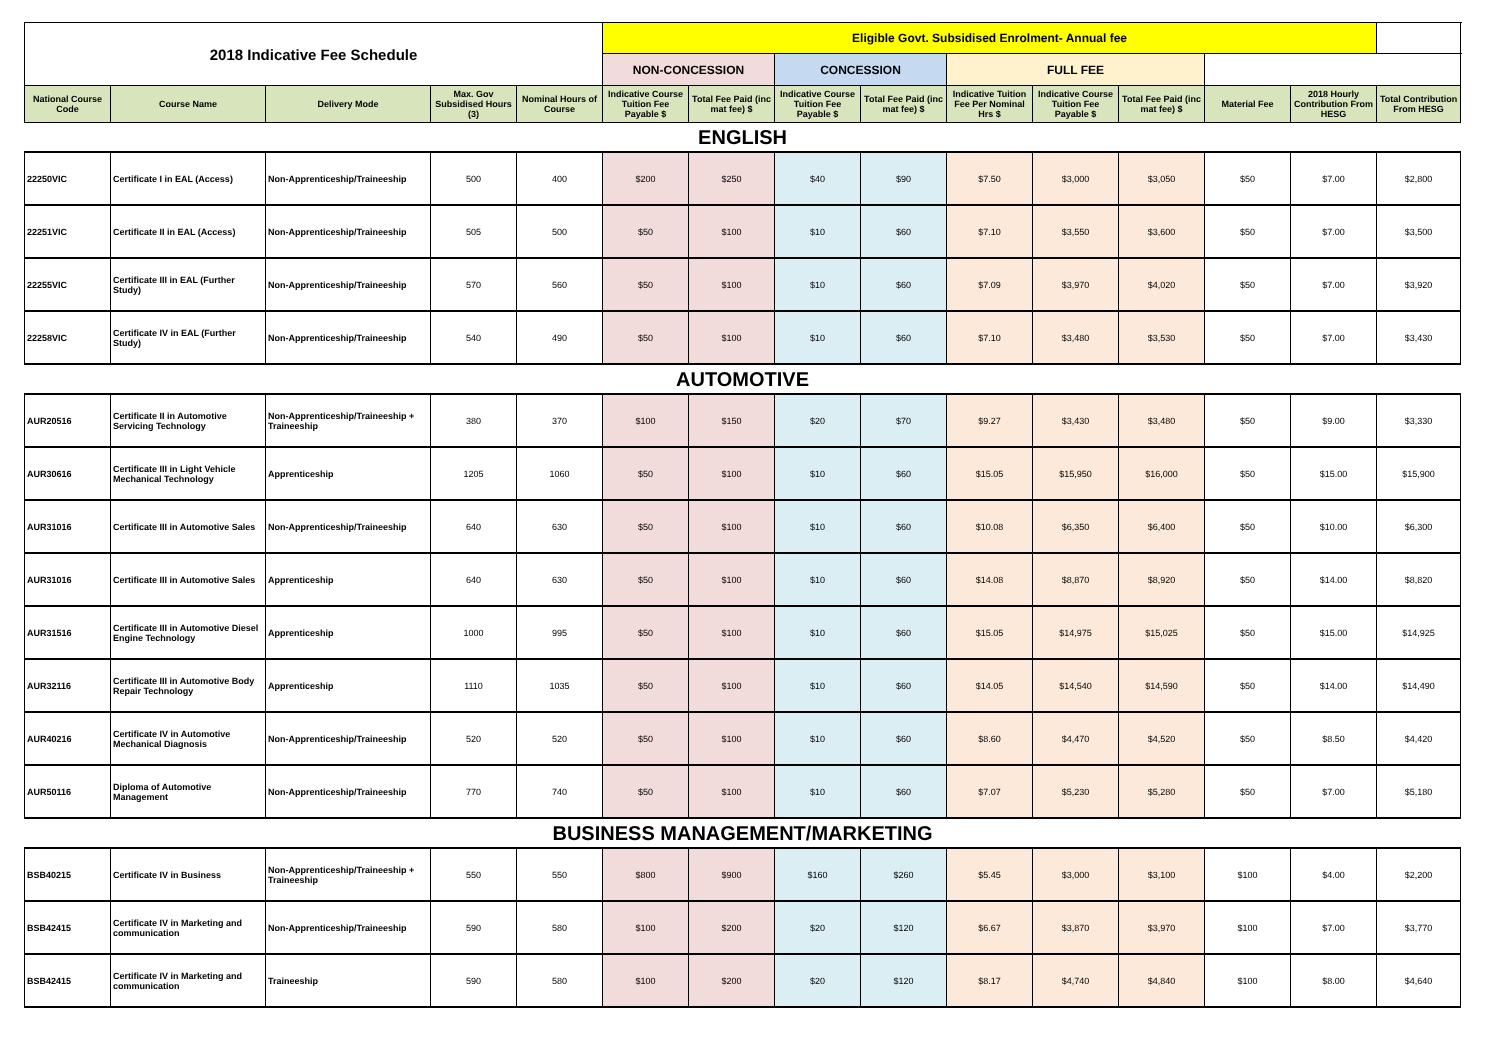| 2018 Indicative Fee Schedule | | | | | Eligible Govt. Subsidised Enrolment- Annual fee | | | | | | | | | |
| | | | | | NON-CONCESSION | | CONCESSION | | FULL FEE | | | | | |
| National Course Code | Course Name | Delivery Mode | Max. Gov Subsidised Hours (3) | Nominal Hours of Course | Indicative Course Tuition Fee Payable $ | Total Fee Paid (inc mat fee) $ | Indicative Course Tuition Fee Payable $ | Total Fee Paid (inc mat fee) $ | Indicative Tuition Fee Per Nominal Hrs $ | Indicative Course Tuition Fee Payable $ | Total Fee Paid (inc mat fee) $ | Material Fee | 2018 Hourly Contribution From HESG | Total Contribution From HESG |
| ENGLISH | | | | | | | | | | | | | | |
| 22250VIC | Certificate I in EAL (Access) | Non-Apprenticeship/Traineeship | 500 | 400 | $200 | $250 | $40 | $90 | $7.50 | $3,000 | $3,050 | $50 | $7.00 | $2,800 |
| 22251VIC | Certificate II in EAL (Access) | Non-Apprenticeship/Traineeship | 505 | 500 | $50 | $100 | $10 | $60 | $7.10 | $3,550 | $3,600 | $50 | $7.00 | $3,500 |
| 22255VIC | Certificate III in EAL (Further Study) | Non-Apprenticeship/Traineeship | 570 | 560 | $50 | $100 | $10 | $60 | $7.09 | $3,970 | $4,020 | $50 | $7.00 | $3,920 |
| 22258VIC | Certificate IV in EAL (Further Study) | Non-Apprenticeship/Traineeship | 540 | 490 | $50 | $100 | $10 | $60 | $7.10 | $3,480 | $3,530 | $50 | $7.00 | $3,430 |
| AUTOMOTIVE | | | | | | | | | | | | | | |
| AUR20516 | Certificate II in Automotive Servicing Technology | Non-Apprenticeship/Traineeship + Traineeship | 380 | 370 | $100 | $150 | $20 | $70 | $9.27 | $3,430 | $3,480 | $50 | $9.00 | $3,330 |
| AUR30616 | Certificate III in Light Vehicle Mechanical Technology | Apprenticeship | 1205 | 1060 | $50 | $100 | $10 | $60 | $15.05 | $15,950 | $16,000 | $50 | $15.00 | $15,900 |
| AUR31016 | Certificate III in Automotive Sales | Non-Apprenticeship/Traineeship | 640 | 630 | $50 | $100 | $10 | $60 | $10.08 | $6,350 | $6,400 | $50 | $10.00 | $6,300 |
| AUR31016 | Certificate III in Automotive Sales | Apprenticeship | 640 | 630 | $50 | $100 | $10 | $60 | $14.08 | $8,870 | $8,920 | $50 | $14.00 | $8,820 |
| AUR31516 | Certificate III in Automotive Diesel Engine Technology | Apprenticeship | 1000 | 995 | $50 | $100 | $10 | $60 | $15.05 | $14,975 | $15,025 | $50 | $15.00 | $14,925 |
| AUR32116 | Certificate III in Automotive Body Repair Technology | Apprenticeship | 1110 | 1035 | $50 | $100 | $10 | $60 | $14.05 | $14,540 | $14,590 | $50 | $14.00 | $14,490 |
| AUR40216 | Certificate IV in Automotive Mechanical Diagnosis | Non-Apprenticeship/Traineeship | 520 | 520 | $50 | $100 | $10 | $60 | $8.60 | $4,470 | $4,520 | $50 | $8.50 | $4,420 |
| AUR50116 | Diploma of Automotive Management | Non-Apprenticeship/Traineeship | 770 | 740 | $50 | $100 | $10 | $60 | $7.07 | $5,230 | $5,280 | $50 | $7.00 | $5,180 |
| BUSINESS MANAGEMENT/MARKETING | | | | | | | | | | | | | | |
| BSB40215 | Certificate IV in Business | Non-Apprenticeship/Traineeship + Traineeship | 550 | 550 | $800 | $900 | $160 | $260 | $5.45 | $3,000 | $3,100 | $100 | $4.00 | $2,200 |
| BSB42415 | Certificate IV in Marketing and communication | Non-Apprenticeship/Traineeship | 590 | 580 | $100 | $200 | $20 | $120 | $6.67 | $3,870 | $3,970 | $100 | $7.00 | $3,770 |
| BSB42415 | Certificate IV in Marketing and communication | Traineeship | 590 | 580 | $100 | $200 | $20 | $120 | $8.17 | $4,740 | $4,840 | $100 | $8.00 | $4,640 |